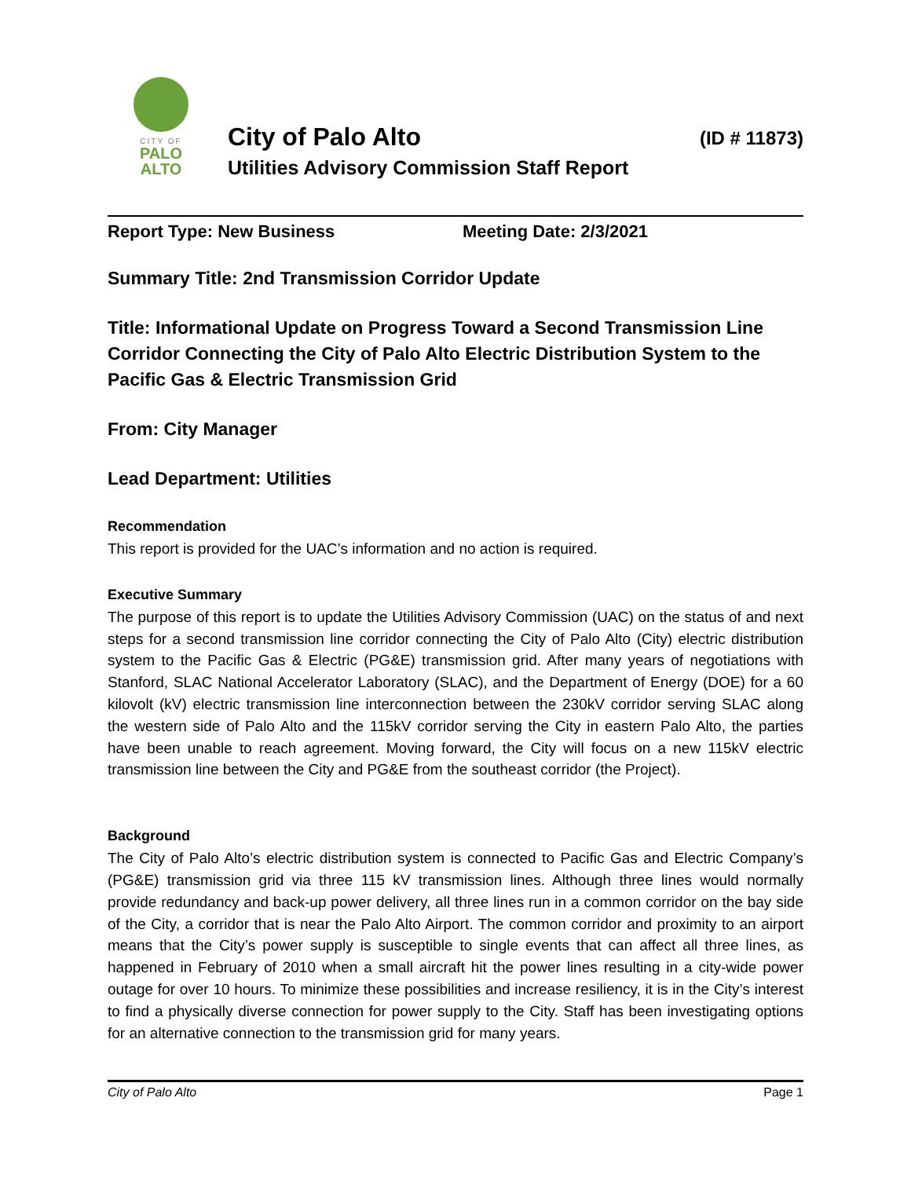CITY OF
PALO
ALTO
City of Palo Alto (ID # 11873)
Utilities Advisory Commission Staff Report
Report Type: New Business Meeting Date: 2/3/2021
Summary Title: 2nd Transmission Corridor Update
Title: Informational Update on Progress Toward a Second Transmission Line Corridor Connecting the City of Palo Alto Electric Distribution System to the Pacific Gas & Electric Transmission Grid
From: City Manager
Lead Department: Utilities
Recommendation
This report is provided for the UAC’s information and no action is required.
Executive Summary
The purpose of this report is to update the Utilities Advisory Commission (UAC) on the status of and next steps for a second transmission line corridor connecting the City of Palo Alto (City) electric distribution system to the Pacific Gas & Electric (PG&E) transmission grid. After many years of negotiations with Stanford, SLAC National Accelerator Laboratory (SLAC), and the Department of Energy (DOE) for a 60 kilovolt (kV) electric transmission line interconnection between the 230kV corridor serving SLAC along the western side of Palo Alto and the 115kV corridor serving the City in eastern Palo Alto, the parties have been unable to reach agreement. Moving forward, the City will focus on a new 115kV electric transmission line between the City and PG&E from the southeast corridor (the Project).
Background
The City of Palo Alto’s electric distribution system is connected to Pacific Gas and Electric Company’s (PG&E) transmission grid via three 115 kV transmission lines. Although three lines would normally provide redundancy and back-up power delivery, all three lines run in a common corridor on the bay side of the City, a corridor that is near the Palo Alto Airport. The common corridor and proximity to an airport means that the City’s power supply is susceptible to single events that can affect all three lines, as happened in February of 2010 when a small aircraft hit the power lines resulting in a city-wide power outage for over 10 hours. To minimize these possibilities and increase resiliency, it is in the City’s interest to find a physically diverse connection for power supply to the City. Staff has been investigating options for an alternative connection to the transmission grid for many years.
City of Palo Alto Page 1